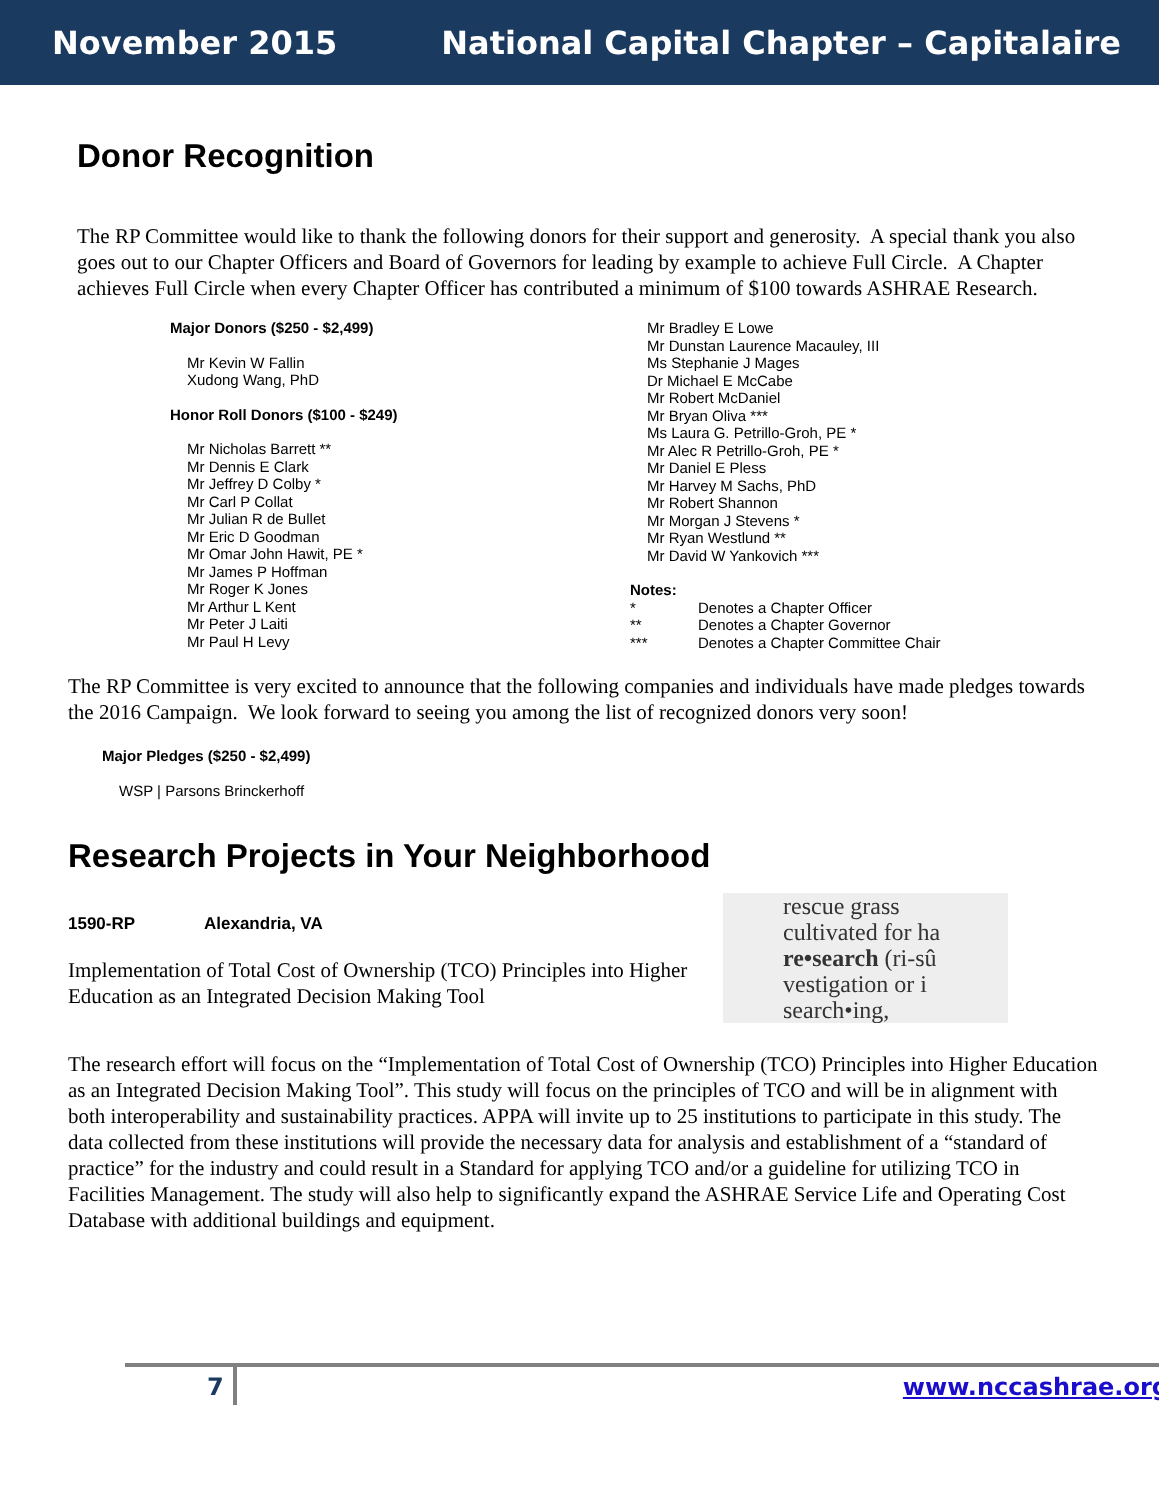November 2015 National Capital Chapter – Capitalaire
Donor Recognition
The RP Committee would like to thank the following donors for their support and generosity. A special thank you also goes out to our Chapter Officers and Board of Governors for leading by example to achieve Full Circle. A Chapter achieves Full Circle when every Chapter Officer has contributed a minimum of $100 towards ASHRAE Research.
Major Donors ($250 - $2,499)
Mr Kevin W Fallin
Xudong Wang, PhD
Honor Roll Donors ($100 - $249)
Mr Nicholas Barrett **
Mr Dennis E Clark
Mr Jeffrey D Colby *
Mr Carl P Collat
Mr Julian R de Bullet
Mr Eric D Goodman
Mr Omar John Hawit, PE *
Mr James P Hoffman
Mr Roger K Jones
Mr Arthur L Kent
Mr Peter J Laiti
Mr Paul H Levy
Mr Bradley E Lowe
Mr Dunstan Laurence Macauley, III
Ms Stephanie J Mages
Dr Michael E McCabe
Mr Robert McDaniel
Mr Bryan Oliva ***
Ms Laura G. Petrillo-Groh, PE *
Mr Alec R Petrillo-Groh, PE *
Mr Daniel E Pless
Mr Harvey M Sachs, PhD
Mr Robert Shannon
Mr Morgan J Stevens *
Mr Ryan Westlund **
Mr David W Yankovich ***
Notes:
* Denotes a Chapter Officer
** Denotes a Chapter Governor
*** Denotes a Chapter Committee Chair
The RP Committee is very excited to announce that the following companies and individuals have made pledges towards the 2016 Campaign. We look forward to seeing you among the list of recognized donors very soon!
Major Pledges ($250 - $2,499)
WSP | Parsons Brinckerhoff
Research Projects in Your Neighborhood
1590-RP Alexandria, VA
Implementation of Total Cost of Ownership (TCO) Principles into Higher Education as an Integrated Decision Making Tool
rescue grass
cultivated for ha
re•search (ri-sû
vestigation or i
search•ing,
The research effort will focus on the “Implementation of Total Cost of Ownership (TCO) Principles into Higher Education as an Integrated Decision Making Tool”. This study will focus on the principles of TCO and will be in alignment with both interoperability and sustainability practices. APPA will invite up to 25 institutions to participate in this study. The data collected from these institutions will provide the necessary data for analysis and establishment of a “standard of practice” for the industry and could result in a Standard for applying TCO and/or a guideline for utilizing TCO in Facilities Management. The study will also help to significantly expand the ASHRAE Service Life and Operating Cost Database with additional buildings and equipment.
7 www.nccashrae.org